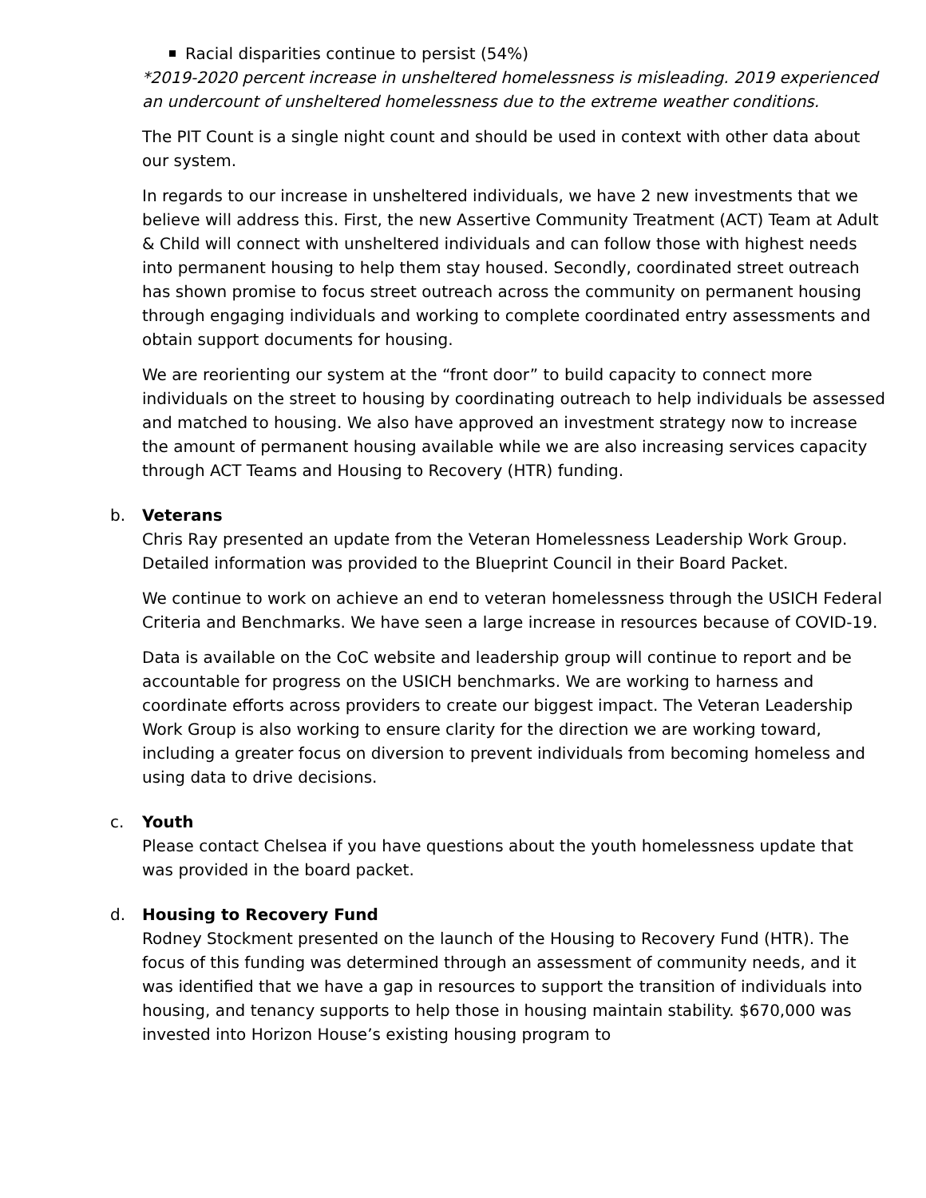Racial disparities continue to persist (54%)
*2019-2020 percent increase in unsheltered homelessness is misleading. 2019 experienced an undercount of unsheltered homelessness due to the extreme weather conditions.
The PIT Count is a single night count and should be used in context with other data about our system.
In regards to our increase in unsheltered individuals, we have 2 new investments that we believe will address this. First, the new Assertive Community Treatment (ACT) Team at Adult & Child will connect with unsheltered individuals and can follow those with highest needs into permanent housing to help them stay housed. Secondly, coordinated street outreach has shown promise to focus street outreach across the community on permanent housing through engaging individuals and working to complete coordinated entry assessments and obtain support documents for housing.
We are reorienting our system at the “front door” to build capacity to connect more individuals on the street to housing by coordinating outreach to help individuals be assessed and matched to housing. We also have approved an investment strategy now to increase the amount of permanent housing available while we are also increasing services capacity through ACT Teams and Housing to Recovery (HTR) funding.
b. Veterans
Chris Ray presented an update from the Veteran Homelessness Leadership Work Group. Detailed information was provided to the Blueprint Council in their Board Packet.
We continue to work on achieve an end to veteran homelessness through the USICH Federal Criteria and Benchmarks. We have seen a large increase in resources because of COVID-19.
Data is available on the CoC website and leadership group will continue to report and be accountable for progress on the USICH benchmarks. We are working to harness and coordinate efforts across providers to create our biggest impact. The Veteran Leadership Work Group is also working to ensure clarity for the direction we are working toward, including a greater focus on diversion to prevent individuals from becoming homeless and using data to drive decisions.
c. Youth
Please contact Chelsea if you have questions about the youth homelessness update that was provided in the board packet.
d. Housing to Recovery Fund
Rodney Stockment presented on the launch of the Housing to Recovery Fund (HTR). The focus of this funding was determined through an assessment of community needs, and it was identified that we have a gap in resources to support the transition of individuals into housing, and tenancy supports to help those in housing maintain stability. $670,000 was invested into Horizon House’s existing housing program to